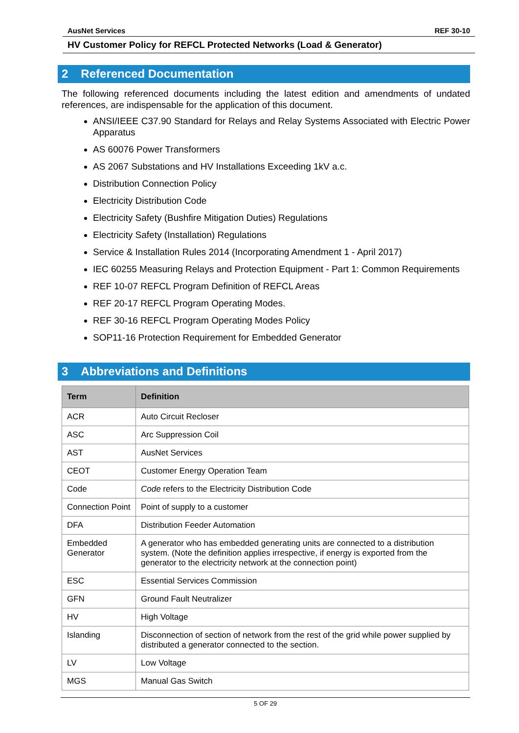AusNet Services REF 30-10
HV Customer Policy for REFCL Protected Networks (Load & Generator)
2 Referenced Documentation
The following referenced documents including the latest edition and amendments of undated references, are indispensable for the application of this document.
ANSI/IEEE C37.90 Standard for Relays and Relay Systems Associated with Electric Power Apparatus
AS 60076 Power Transformers
AS 2067 Substations and HV Installations Exceeding 1kV a.c.
Distribution Connection Policy
Electricity Distribution Code
Electricity Safety (Bushfire Mitigation Duties) Regulations
Electricity Safety (Installation) Regulations
Service & Installation Rules 2014 (Incorporating Amendment 1 - April 2017)
IEC 60255 Measuring Relays and Protection Equipment - Part 1: Common Requirements
REF 10-07 REFCL Program Definition of REFCL Areas
REF 20-17 REFCL Program Operating Modes.
REF 30-16 REFCL Program Operating Modes Policy
SOP11-16 Protection Requirement for Embedded Generator
3 Abbreviations and Definitions
| Term | Definition |
| --- | --- |
| ACR | Auto Circuit Recloser |
| ASC | Arc Suppression Coil |
| AST | AusNet Services |
| CEOT | Customer Energy Operation Team |
| Code | Code refers to the Electricity Distribution Code |
| Connection Point | Point of supply to a customer |
| DFA | Distribution Feeder Automation |
| Embedded Generator | A generator who has embedded generating units are connected to a distribution system. (Note the definition applies irrespective, if energy is exported from the generator to the electricity network at the connection point) |
| ESC | Essential Services Commission |
| GFN | Ground Fault Neutralizer |
| HV | High Voltage |
| Islanding | Disconnection of section of network from the rest of the grid while power supplied by distributed a generator connected to the section. |
| LV | Low Voltage |
| MGS | Manual Gas Switch |
5 OF 29